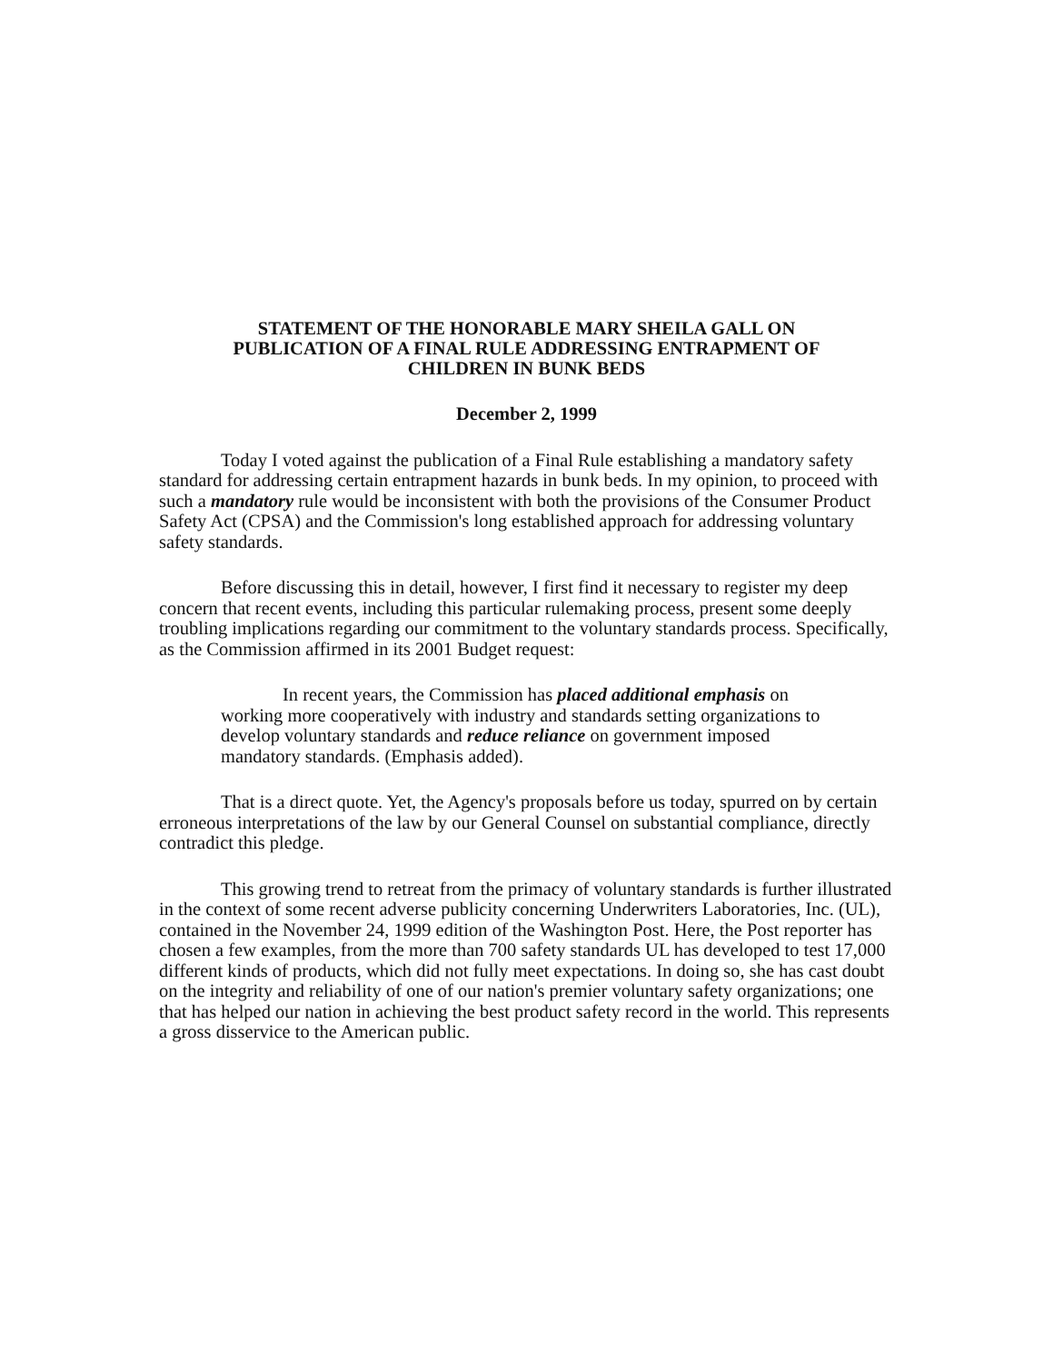STATEMENT OF THE HONORABLE MARY SHEILA GALL ON
PUBLICATION OF A FINAL RULE ADDRESSING ENTRAPMENT OF
CHILDREN IN BUNK BEDS
December 2, 1999
Today I voted against the publication of a Final Rule establishing a mandatory safety standard for addressing certain entrapment hazards in bunk beds. In my opinion, to proceed with such a mandatory rule would be inconsistent with both the provisions of the Consumer Product Safety Act (CPSA) and the Commission's long established approach for addressing voluntary safety standards.
Before discussing this in detail, however, I first find it necessary to register my deep concern that recent events, including this particular rulemaking process, present some deeply troubling implications regarding our commitment to the voluntary standards process. Specifically, as the Commission affirmed in its 2001 Budget request:
In recent years, the Commission has placed additional emphasis on working more cooperatively with industry and standards setting organizations to develop voluntary standards and reduce reliance on government imposed mandatory standards. (Emphasis added).
That is a direct quote. Yet, the Agency's proposals before us today, spurred on by certain erroneous interpretations of the law by our General Counsel on substantial compliance, directly contradict this pledge.
This growing trend to retreat from the primacy of voluntary standards is further illustrated in the context of some recent adverse publicity concerning Underwriters Laboratories, Inc. (UL), contained in the November 24, 1999 edition of the Washington Post. Here, the Post reporter has chosen a few examples, from the more than 700 safety standards UL has developed to test 17,000 different kinds of products, which did not fully meet expectations. In doing so, she has cast doubt on the integrity and reliability of one of our nation's premier voluntary safety organizations; one that has helped our nation in achieving the best product safety record in the world. This represents a gross disservice to the American public.